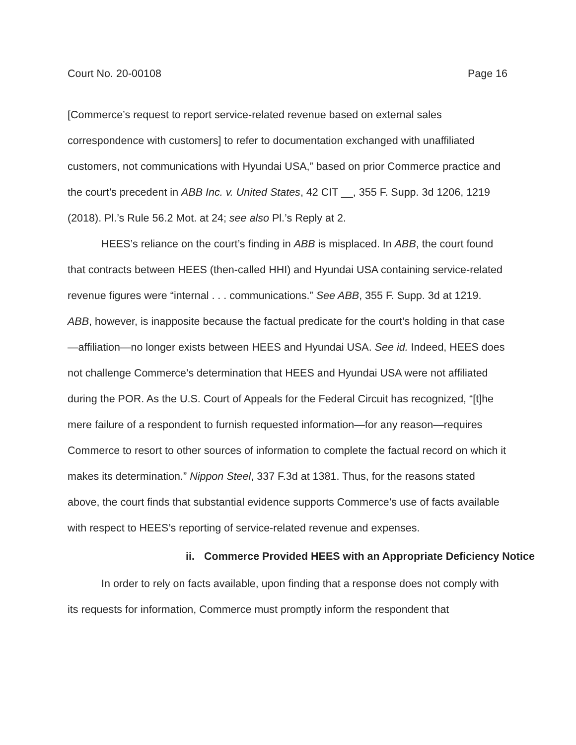Court No. 20-00108 Page 16
[Commerce’s request to report service-related revenue based on external sales correspondence with customers] to refer to documentation exchanged with unaffiliated customers, not communications with Hyundai USA,” based on prior Commerce practice and the court’s precedent in ABB Inc. v. United States, 42 CIT __, 355 F. Supp. 3d 1206, 1219 (2018). Pl.’s Rule 56.2 Mot. at 24; see also Pl.’s Reply at 2.
HEES’s reliance on the court’s finding in ABB is misplaced. In ABB, the court found that contracts between HEES (then-called HHI) and Hyundai USA containing service-related revenue figures were “internal . . . communications.” See ABB, 355 F. Supp. 3d at 1219. ABB, however, is inapposite because the factual predicate for the court’s holding in that case—affiliation—no longer exists between HEES and Hyundai USA. See id. Indeed, HEES does not challenge Commerce’s determination that HEES and Hyundai USA were not affiliated during the POR. As the U.S. Court of Appeals for the Federal Circuit has recognized, “[t]he mere failure of a respondent to furnish requested information—for any reason—requires Commerce to resort to other sources of information to complete the factual record on which it makes its determination.” Nippon Steel, 337 F.3d at 1381. Thus, for the reasons stated above, the court finds that substantial evidence supports Commerce’s use of facts available with respect to HEES’s reporting of service-related revenue and expenses.
ii. Commerce Provided HEES with an Appropriate Deficiency Notice
In order to rely on facts available, upon finding that a response does not comply with its requests for information, Commerce must promptly inform the respondent that